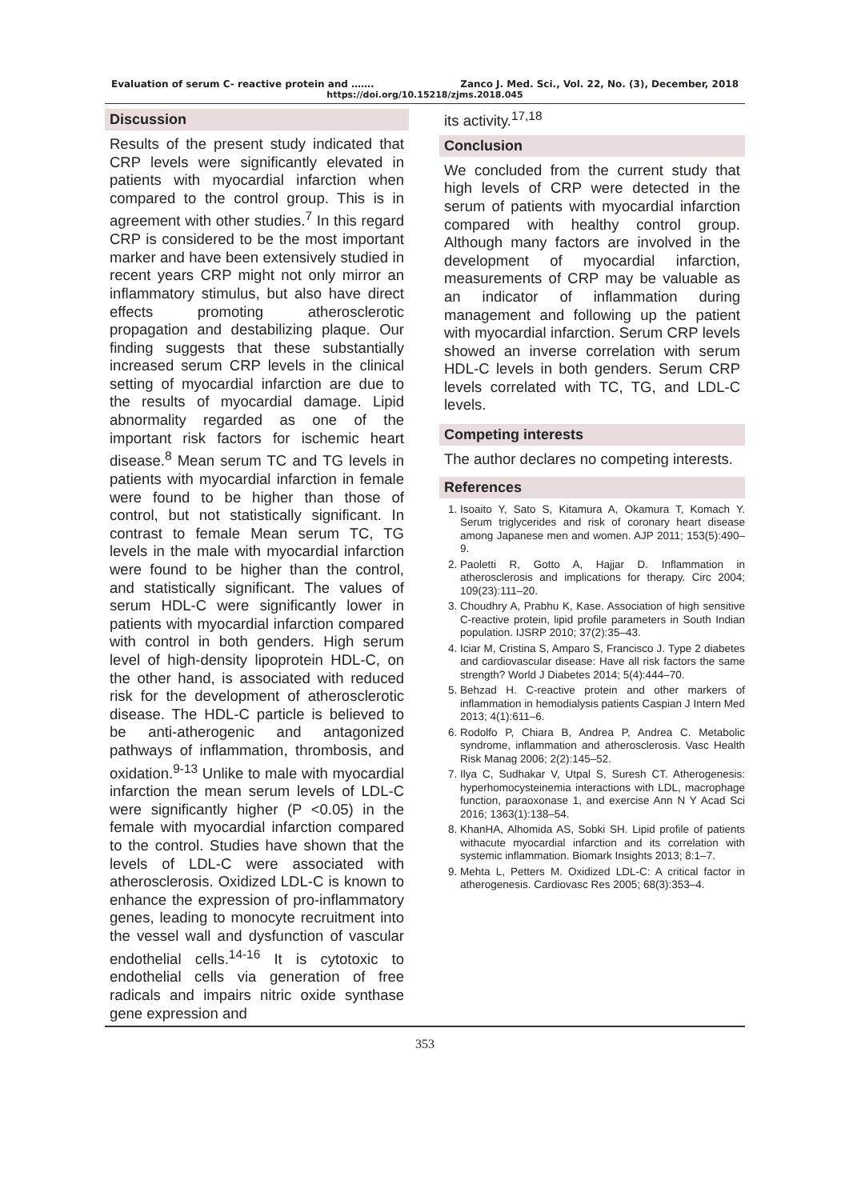Evaluation of serum C- reactive protein and ……. Zanco J. Med. Sci., Vol. 22, No. (3), December, 2018
https://doi.org/10.15218/zjms.2018.045
Discussion
Results of the present study indicated that CRP levels were significantly elevated in patients with myocardial infarction when compared to the control group. This is in agreement with other studies.<sup>7</sup> In this regard CRP is considered to be the most important marker and have been extensively studied in recent years CRP might not only mirror an inflammatory stimulus, but also have direct effects promoting atherosclerotic propagation and destabilizing plaque. Our finding suggests that these substantially increased serum CRP levels in the clinical setting of myocardial infarction are due to the results of myocardial damage. Lipid abnormality regarded as one of the important risk factors for ischemic heart disease.<sup>8</sup> Mean serum TC and TG levels in patients with myocardial infarction in female were found to be higher than those of control, but not statistically significant. In contrast to female Mean serum TC, TG levels in the male with myocardial infarction were found to be higher than the control, and statistically significant. The values of serum HDL-C were significantly lower in patients with myocardial infarction compared with control in both genders. High serum level of high-density lipoprotein HDL-C, on the other hand, is associated with reduced risk for the development of atherosclerotic disease. The HDL-C particle is believed to be anti-atherogenic and antagonized pathways of inflammation, thrombosis, and oxidation.<sup>9-13</sup> Unlike to male with myocardial infarction the mean serum levels of LDL-C were significantly higher (P <0.05) in the female with myocardial infarction compared to the control. Studies have shown that the levels of LDL-C were associated with atherosclerosis. Oxidized LDL-C is known to enhance the expression of pro-inflammatory genes, leading to monocyte recruitment into the vessel wall and dysfunction of vascular endothelial cells.<sup>14-16</sup> It is cytotoxic to endothelial cells via generation of free radicals and impairs nitric oxide synthase gene expression and
its activity.<sup>17,18</sup>
Conclusion
We concluded from the current study that high levels of CRP were detected in the serum of patients with myocardial infarction compared with healthy control group. Although many factors are involved in the development of myocardial infarction, measurements of CRP may be valuable as an indicator of inflammation during management and following up the patient with myocardial infarction. Serum CRP levels showed an inverse correlation with serum HDL-C levels in both genders. Serum CRP levels correlated with TC, TG, and LDL-C levels.
Competing interests
The author declares no competing interests.
References
1. Isoaito Y, Sato S, Kitamura A, Okamura T, Komach Y. Serum triglycerides and risk of coronary heart disease among Japanese men and women. AJP 2011; 153(5):490–9.
2. Paoletti R, Gotto A, Hajjar D. Inflammation in atherosclerosis and implications for therapy. Circ 2004; 109(23):111–20.
3. Choudhry A, Prabhu K, Kase. Association of high sensitive C-reactive protein, lipid profile parameters in South Indian population. IJSRP 2010; 37(2):35–43.
4. Iciar M, Cristina S, Amparo S, Francisco J. Type 2 diabetes and cardiovascular disease: Have all risk factors the same strength? World J Diabetes 2014; 5(4):444–70.
5. Behzad H. C-reactive protein and other markers of inflammation in hemodialysis patients Caspian J Intern Med 2013; 4(1):611–6.
6. Rodolfo P, Chiara B, Andrea P, Andrea C. Metabolic syndrome, inflammation and atherosclerosis. Vasc Health Risk Manag 2006; 2(2):145–52.
7. Ilya C, Sudhakar V, Utpal S, Suresh CT. Atherogenesis: hyperhomocysteinemia interactions with LDL, macrophage function, paraoxonase 1, and exercise Ann N Y Acad Sci 2016; 1363(1):138–54.
8. KhanHA, Alhomida AS, Sobki SH. Lipid profile of patients withacute myocardial infarction and its correlation with systemic inflammation. Biomark Insights 2013; 8:1–7.
9. Mehta L, Petters M. Oxidized LDL-C: A critical factor in atherogenesis. Cardiovasc Res 2005; 68(3):353–4.
353